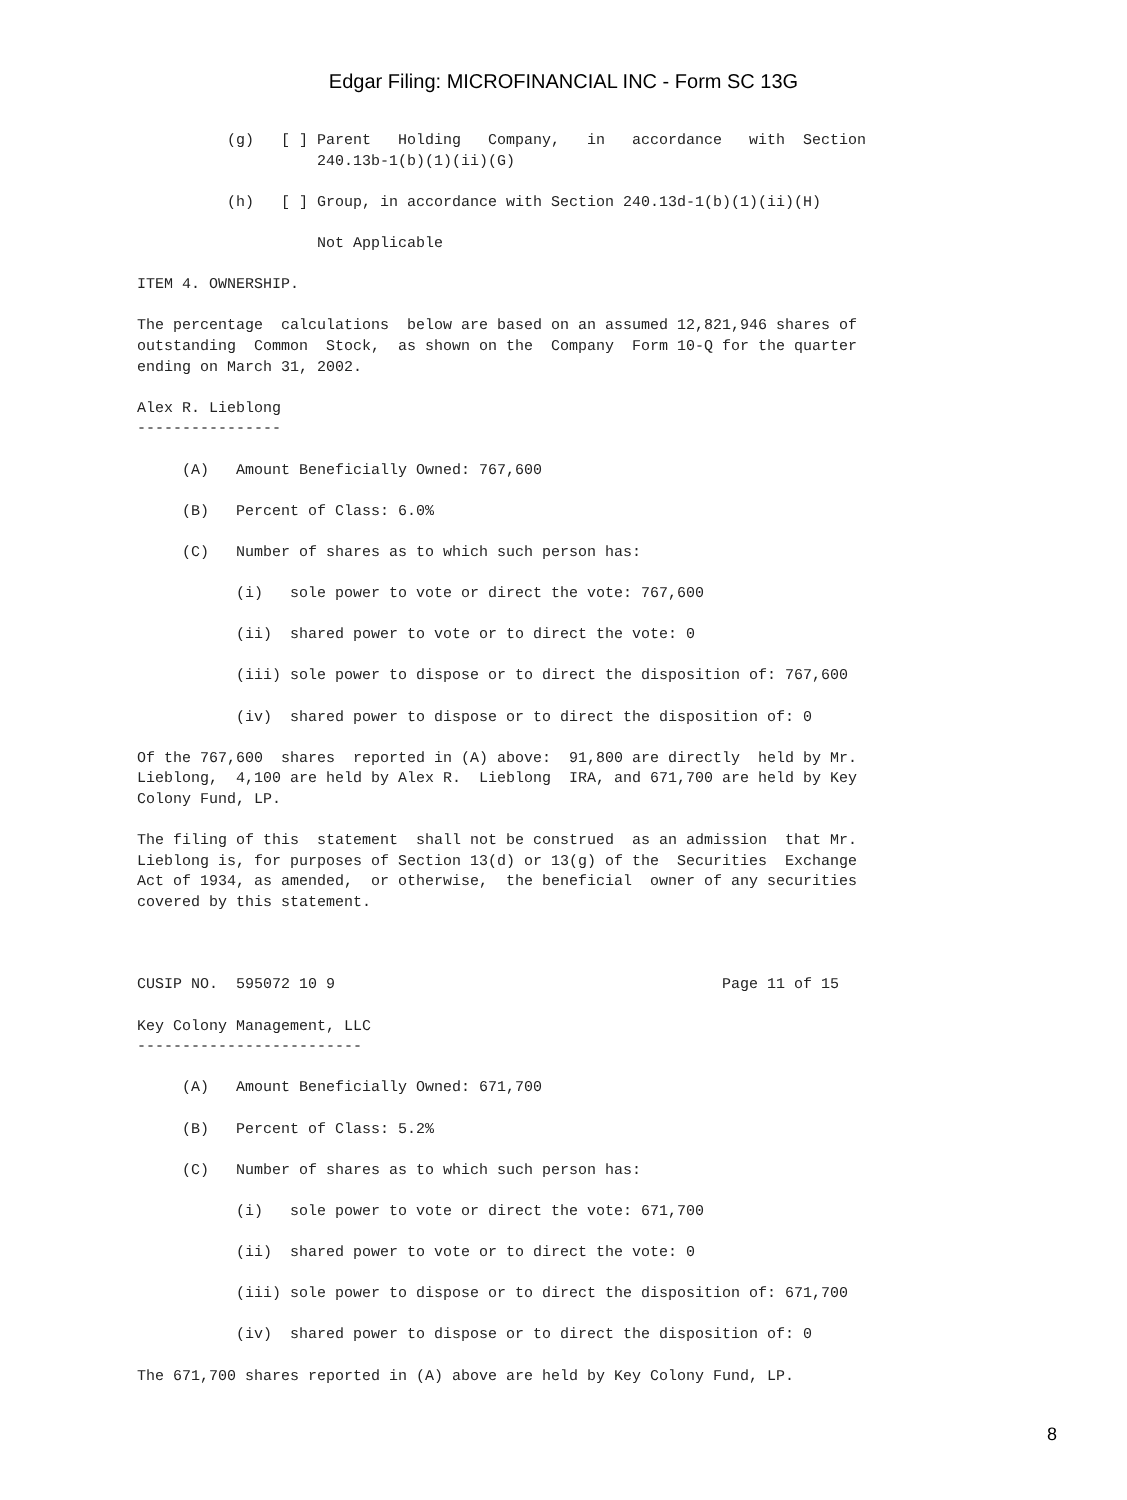Edgar Filing: MICROFINANCIAL INC - Form SC 13G
          (g)   [ ] Parent   Holding   Company,   in   accordance   with  Section
                    240.13b-1(b)(1)(ii)(G)

          (h)   [ ] Group, in accordance with Section 240.13d-1(b)(1)(ii)(H)

                    Not Applicable

ITEM 4. OWNERSHIP.

The percentage  calculations  below are based on an assumed 12,821,946 shares of
outstanding  Common  Stock,  as shown on the  Company  Form 10-Q for the quarter
ending on March 31, 2002.

Alex R. Lieblong
----------------

     (A)   Amount Beneficially Owned: 767,600

     (B)   Percent of Class: 6.0%

     (C)   Number of shares as to which such person has:

           (i)   sole power to vote or direct the vote: 767,600

           (ii)  shared power to vote or to direct the vote: 0

           (iii) sole power to dispose or to direct the disposition of: 767,600

           (iv)  shared power to dispose or to direct the disposition of: 0

Of the 767,600  shares  reported in (A) above:  91,800 are directly  held by Mr.
Lieblong,  4,100 are held by Alex R.  Lieblong  IRA, and 671,700 are held by Key
Colony Fund, LP.

The filing of this  statement  shall not be construed  as an admission  that Mr.
Lieblong is, for purposes of Section 13(d) or 13(g) of the  Securities  Exchange
Act of 1934, as amended,  or otherwise,  the beneficial  owner of any securities
covered by this statement.



CUSIP NO.  595072 10 9                                           Page 11 of 15

Key Colony Management, LLC
-------------------------

     (A)   Amount Beneficially Owned: 671,700

     (B)   Percent of Class: 5.2%

     (C)   Number of shares as to which such person has:

           (i)   sole power to vote or direct the vote: 671,700

           (ii)  shared power to vote or to direct the vote: 0

           (iii) sole power to dispose or to direct the disposition of: 671,700

           (iv)  shared power to dispose or to direct the disposition of: 0

The 671,700 shares reported in (A) above are held by Key Colony Fund, LP.
8